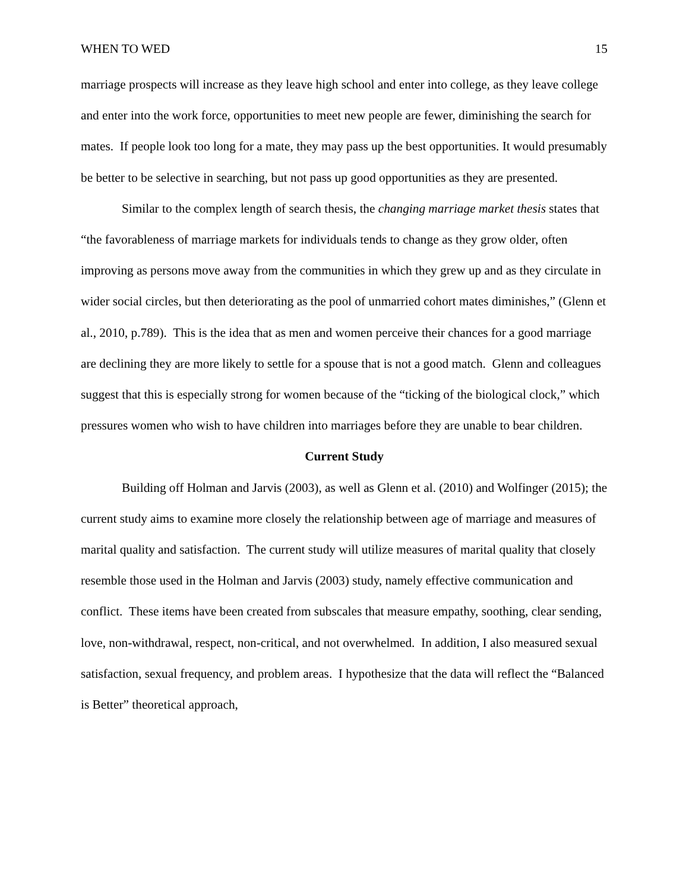WHEN TO WED 15
marriage prospects will increase as they leave high school and enter into college, as they leave college and enter into the work force, opportunities to meet new people are fewer, diminishing the search for mates. If people look too long for a mate, they may pass up the best opportunities. It would presumably be better to be selective in searching, but not pass up good opportunities as they are presented.
Similar to the complex length of search thesis, the changing marriage market thesis states that “the favorableness of marriage markets for individuals tends to change as they grow older, often improving as persons move away from the communities in which they grew up and as they circulate in wider social circles, but then deteriorating as the pool of unmarried cohort mates diminishes,” (Glenn et al., 2010, p.789). This is the idea that as men and women perceive their chances for a good marriage are declining they are more likely to settle for a spouse that is not a good match. Glenn and colleagues suggest that this is especially strong for women because of the “ticking of the biological clock,” which pressures women who wish to have children into marriages before they are unable to bear children.
Current Study
Building off Holman and Jarvis (2003), as well as Glenn et al. (2010) and Wolfinger (2015); the current study aims to examine more closely the relationship between age of marriage and measures of marital quality and satisfaction. The current study will utilize measures of marital quality that closely resemble those used in the Holman and Jarvis (2003) study, namely effective communication and conflict. These items have been created from subscales that measure empathy, soothing, clear sending, love, non-withdrawal, respect, non-critical, and not overwhelmed. In addition, I also measured sexual satisfaction, sexual frequency, and problem areas. I hypothesize that the data will reflect the “Balanced is Better” theoretical approach,